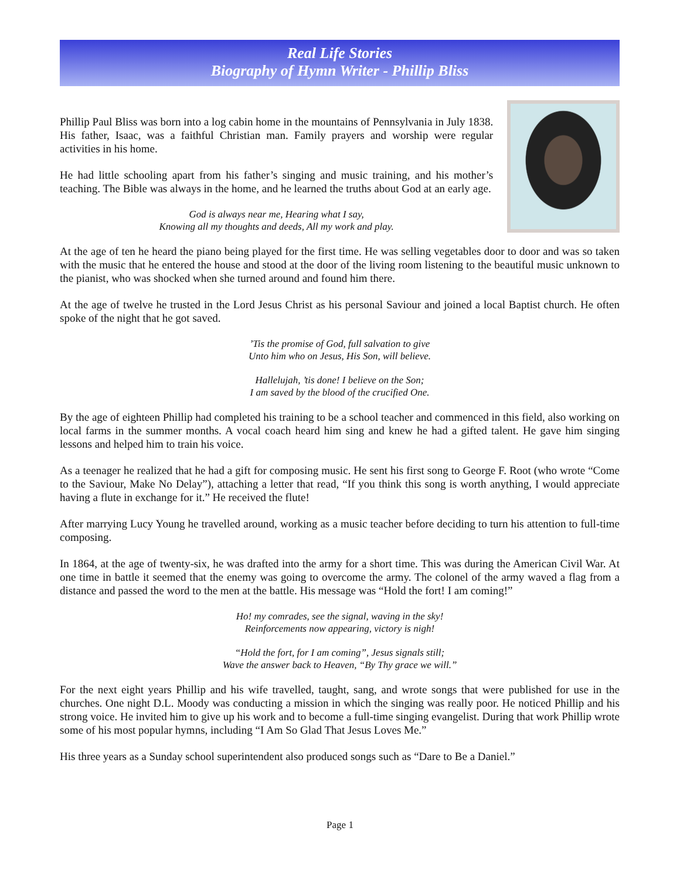Real Life Stories
Biography of Hymn Writer - Phillip Bliss
Phillip Paul Bliss was born into a log cabin home in the mountains of Pennsylvania in July 1838. His father, Isaac, was a faithful Christian man. Family prayers and worship were regular activities in his home.
He had little schooling apart from his father’s singing and music training, and his mother’s teaching. The Bible was always in the home, and he learned the truths about God at an early age.
God is always near me, Hearing what I say,
Knowing all my thoughts and deeds, All my work and play.
At the age of ten he heard the piano being played for the first time. He was selling vegetables door to door and was so taken with the music that he entered the house and stood at the door of the living room listening to the beautiful music unknown to the pianist, who was shocked when she turned around and found him there.
At the age of twelve he trusted in the Lord Jesus Christ as his personal Saviour and joined a local Baptist church. He often spoke of the night that he got saved.
’Tis the promise of God, full salvation to give
Unto him who on Jesus, His Son, will believe.
Hallelujah, ’tis done! I believe on the Son;
I am saved by the blood of the crucified One.
By the age of eighteen Phillip had completed his training to be a school teacher and commenced in this field, also working on local farms in the summer months. A vocal coach heard him sing and knew he had a gifted talent. He gave him singing lessons and helped him to train his voice.
As a teenager he realized that he had a gift for composing music. He sent his first song to George F. Root (who wrote “Come to the Saviour, Make No Delay”), attaching a letter that read, “If you think this song is worth anything, I would appreciate having a flute in exchange for it.” He received the flute!
After marrying Lucy Young he travelled around, working as a music teacher before deciding to turn his attention to full-time composing.
In 1864, at the age of twenty-six, he was drafted into the army for a short time. This was during the American Civil War. At one time in battle it seemed that the enemy was going to overcome the army. The colonel of the army waved a flag from a distance and passed the word to the men at the battle. His message was “Hold the fort! I am coming!”
Ho! my comrades, see the signal, waving in the sky!
Reinforcements now appearing, victory is nigh!
“Hold the fort, for I am coming”, Jesus signals still;
Wave the answer back to Heaven, “By Thy grace we will.”
For the next eight years Phillip and his wife travelled, taught, sang, and wrote songs that were published for use in the churches. One night D.L. Moody was conducting a mission in which the singing was really poor. He noticed Phillip and his strong voice. He invited him to give up his work and to become a full-time singing evangelist. During that work Phillip wrote some of his most popular hymns, including “I Am So Glad That Jesus Loves Me.”
His three years as a Sunday school superintendent also produced songs such as “Dare to Be a Daniel.”
Page 1